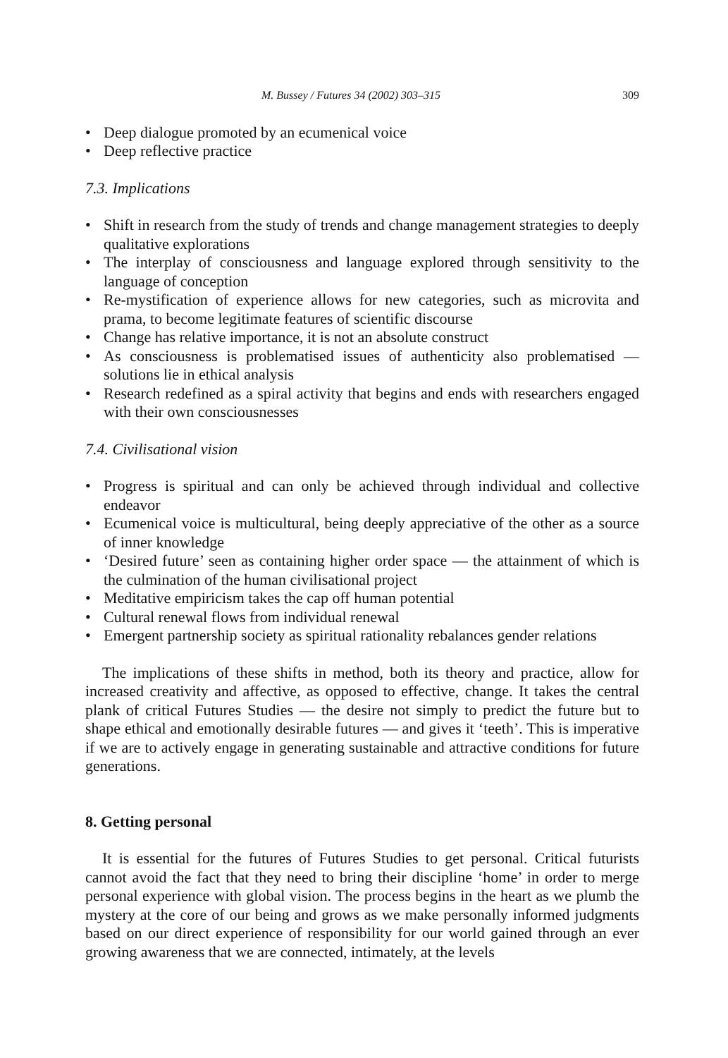M. Bussey / Futures 34 (2002) 303–315 309
• Deep dialogue promoted by an ecumenical voice
• Deep reflective practice
7.3. Implications
• Shift in research from the study of trends and change management strategies to deeply qualitative explorations
• The interplay of consciousness and language explored through sensitivity to the language of conception
• Re-mystification of experience allows for new categories, such as microvita and prama, to become legitimate features of scientific discourse
• Change has relative importance, it is not an absolute construct
• As consciousness is problematised issues of authenticity also problematised — solutions lie in ethical analysis
• Research redefined as a spiral activity that begins and ends with researchers engaged with their own consciousnesses
7.4. Civilisational vision
• Progress is spiritual and can only be achieved through individual and collective endeavor
• Ecumenical voice is multicultural, being deeply appreciative of the other as a source of inner knowledge
• ‘Desired future’ seen as containing higher order space — the attainment of which is the culmination of the human civilisational project
• Meditative empiricism takes the cap off human potential
• Cultural renewal flows from individual renewal
• Emergent partnership society as spiritual rationality rebalances gender relations
The implications of these shifts in method, both its theory and practice, allow for increased creativity and affective, as opposed to effective, change. It takes the central plank of critical Futures Studies — the desire not simply to predict the future but to shape ethical and emotionally desirable futures — and gives it ‘teeth’. This is imperative if we are to actively engage in generating sustainable and attractive conditions for future generations.
8. Getting personal
It is essential for the futures of Futures Studies to get personal. Critical futurists cannot avoid the fact that they need to bring their discipline ‘home’ in order to merge personal experience with global vision. The process begins in the heart as we plumb the mystery at the core of our being and grows as we make personally informed judgments based on our direct experience of responsibility for our world gained through an ever growing awareness that we are connected, intimately, at the levels